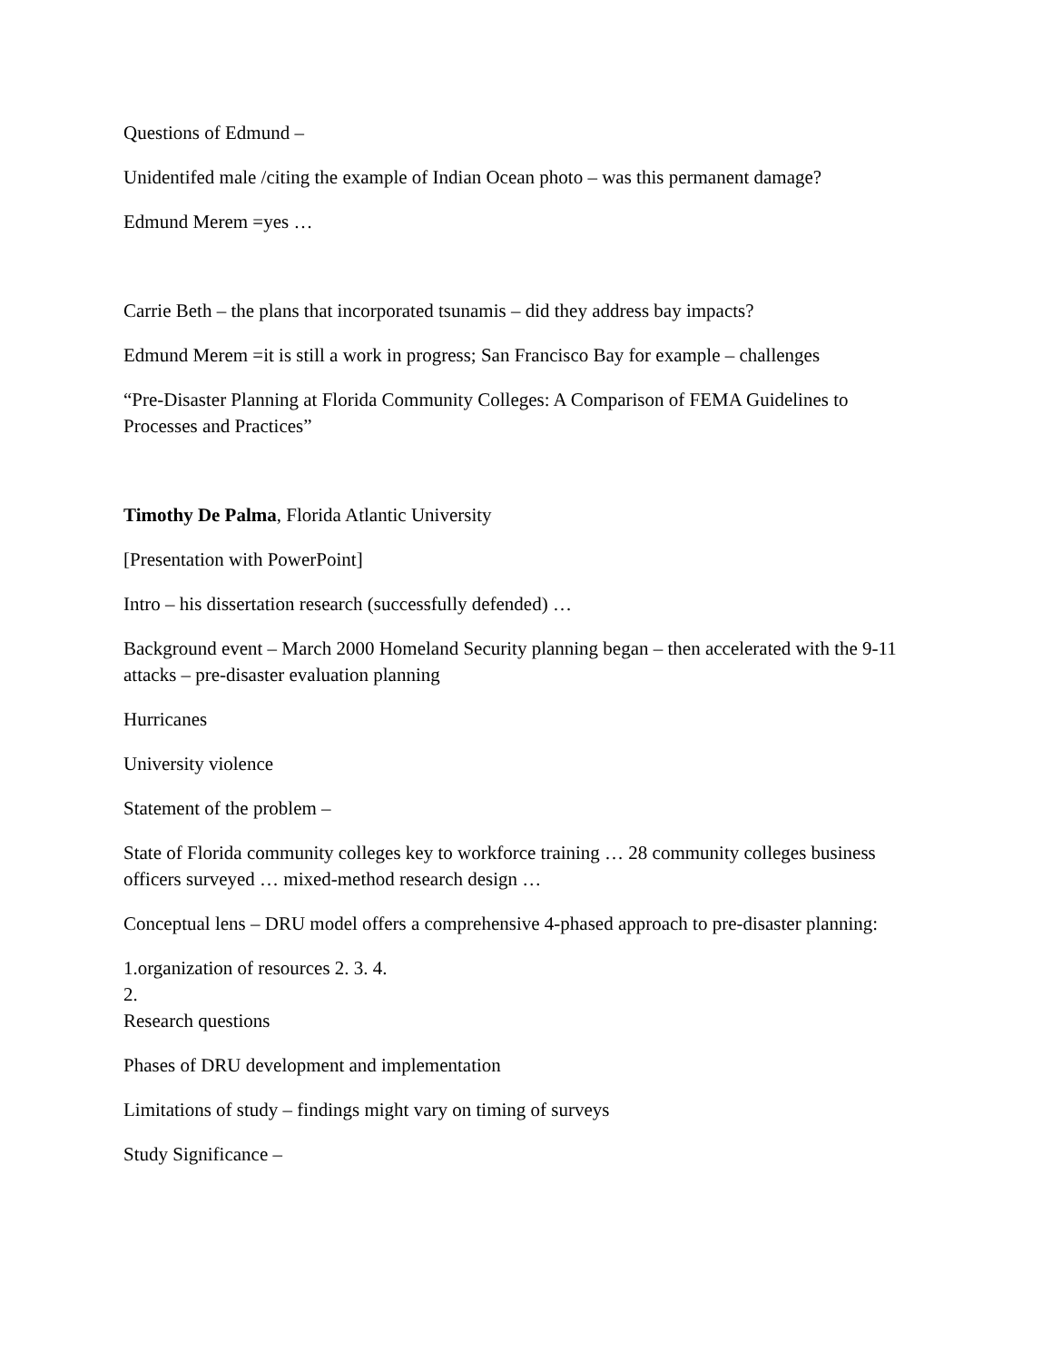Questions of Edmund –
Unidentifed male /citing the example of Indian Ocean photo – was this permanent damage?
Edmund Merem =yes …
Carrie Beth – the plans that incorporated tsunamis – did they address bay impacts?
Edmund Merem =it is still a work in progress; San Francisco Bay for example – challenges
“Pre-Disaster Planning at Florida Community Colleges: A Comparison of FEMA Guidelines to Processes and Practices”
Timothy De Palma, Florida Atlantic University
[Presentation with PowerPoint]
Intro – his dissertation research (successfully defended) …
Background event – March 2000 Homeland Security planning began – then accelerated with the 9-11 attacks – pre-disaster evaluation planning
Hurricanes
University violence
Statement of the problem –
State of Florida community colleges key to workforce training … 28 community colleges business officers surveyed … mixed-method research design …
Conceptual lens – DRU model offers a comprehensive 4-phased approach to pre-disaster planning:
1.organization of resources 2. 3. 4.
2.
Research questions
Phases of DRU development and implementation
Limitations of study – findings might vary on timing of surveys
Study Significance –